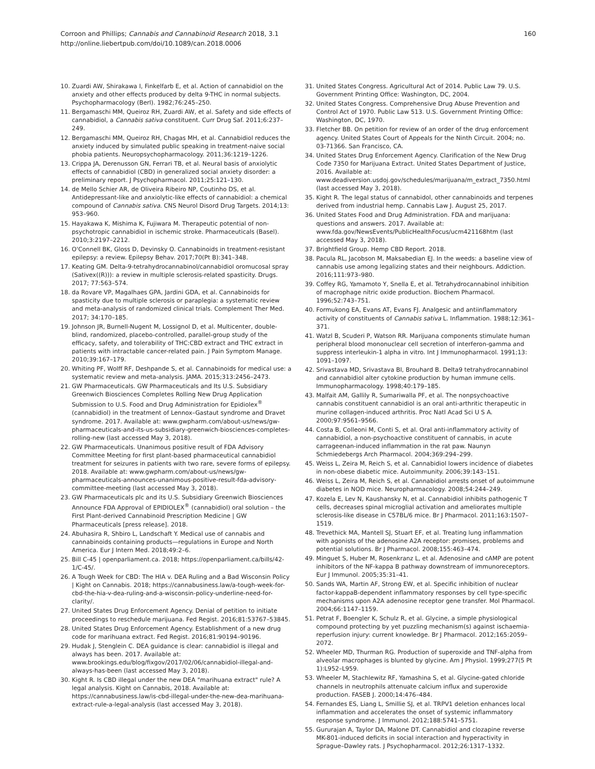160 Corroon and Phillips; Cannabis and Cannabinoid Research 2018, 3.1
http://online.liebertpub.com/doi/10.1089/can.2018.0006
10. Zuardi AW, Shirakawa I, Finkelfarb E, et al. Action of cannabidiol on the anxiety and other effects produced by delta 9-THC in normal subjects. Psychopharmacology (Berl). 1982;76:245–250.
11. Bergamaschi MM, Queiroz RH, Zuardi AW, et al. Safety and side effects of cannabidiol, a Cannabis sativa constituent. Curr Drug Saf. 2011;6:237–249.
12. Bergamaschi MM, Queiroz RH, Chagas MH, et al. Cannabidiol reduces the anxiety induced by simulated public speaking in treatment-naive social phobia patients. Neuropsychopharmacology. 2011;36:1219–1226.
13. Crippa JA, Derenusson GN, Ferrari TB, et al. Neural basis of anxiolytic effects of cannabidiol (CBD) in generalized social anxiety disorder: a preliminary report. J Psychopharmacol. 2011;25:121–130.
14. de Mello Schier AR, de Oliveira Ribeiro NP, Coutinho DS, et al. Antidepressant-like and anxiolytic-like effects of cannabidiol: a chemical compound of Cannabis sativa. CNS Neurol Disord Drug Targets. 2014;13: 953–960.
15. Hayakawa K, Mishima K, Fujiwara M. Therapeutic potential of non-psychotropic cannabidiol in ischemic stroke. Pharmaceuticals (Basel). 2010;3:2197–2212.
16. O'Connell BK, Gloss D, Devinsky O. Cannabinoids in treatment-resistant epilepsy: a review. Epilepsy Behav. 2017;70(Pt B):341–348.
17. Keating GM. Delta-9-tetrahydrocannabinol/cannabidiol oromucosal spray (Sativex((R))): a review in multiple sclerosis-related spasticity. Drugs. 2017; 77:563–574.
18. da Rovare VP, Magalhaes GPA, Jardini GDA, et al. Cannabinoids for spasticity due to multiple sclerosis or paraplegia: a systematic review and meta-analysis of randomized clinical trials. Complement Ther Med. 2017; 34:170–185.
19. Johnson JR, Burnell-Nugent M, Lossignol D, et al. Multicenter, double-blind, randomized, placebo-controlled, parallel-group study of the efficacy, safety, and tolerability of THC:CBD extract and THC extract in patients with intractable cancer-related pain. J Pain Symptom Manage. 2010;39:167–179.
20. Whiting PF, Wolff RF, Deshpande S, et al. Cannabinoids for medical use: a systematic review and meta-analysis. JAMA. 2015;313:2456–2473.
21. GW Pharmaceuticals. GW Pharmaceuticals and Its U.S. Subsidiary Greenwich Biosciences Completes Rolling New Drug Application Submission to U.S. Food and Drug Administration for Epidiolex<sup>®</sup> (cannabidiol) in the treatment of Lennox–Gastaut syndrome and Dravet syndrome. 2017. Available at: www.gwpharm.com/about-us/news/gw-pharmaceuticals-and-its-us-subsidiary-greenwich-biosciences-completes-rolling-new (last accessed May 3, 2018).
22. GW Pharmaceuticals. Unanimous positive result of FDA Advisory Committee Meeting for first plant-based pharmaceutical cannabidiol treatment for seizures in patients with two rare, severe forms of epilepsy. 2018. Available at: www.gwpharm.com/about-us/news/gw-pharmaceuticals-announces-unanimous-positive-result-fda-advisory-committee-meeting (last accessed May 3, 2018).
23. GW Pharmaceuticals plc and its U.S. Subsidiary Greenwich Biosciences Announce FDA Approval of EPIDIOLEX<sup>®</sup> (cannabidiol) oral solution – the First Plant-derived Cannabinoid Prescription Medicine | GW Pharmaceuticals [press release]. 2018.
24. Abuhasira R, Shbiro L, Landschaft Y. Medical use of cannabis and cannabinoids containing products—regulations in Europe and North America. Eur J Intern Med. 2018;49:2–6.
25. Bill C-45 | openparliament.ca. 2018; https://openparliament.ca/bills/42-1/C-45/.
26. A Tough Week for CBD: The HIA v. DEA Ruling and a Bad Wisconsin Policy | Kight on Cannabis. 2018; https://cannabusiness.law/a-tough-week-for-cbd-the-hia-v-dea-ruling-and-a-wisconsin-policy-underline-need-for-clarity/.
27. United States Drug Enforcement Agency. Denial of petition to initiate proceedings to reschedule marijuana. Fed Regist. 2016;81:53767–53845.
28. United States Drug Enforcement Agency. Establishment of a new drug code for marihuana extract. Fed Regist. 2016;81:90194–90196.
29. Hudak J, Stenglein C. DEA guidance is clear: cannabidiol is illegal and always has been. 2017. Available at: www.brookings.edu/blog/fixgov/2017/02/06/cannabidiol-illegal-and-always-has-been (last accessed May 3, 2018).
30. Kight R. Is CBD illegal under the new DEA "marihuana extract" rule? A legal analysis. Kight on Cannabis, 2018. Available at: https://cannabusiness.law/is-cbd-illegal-under-the-new-dea-marihuana-extract-rule-a-legal-analysis (last accessed May 3, 2018).
31. United States Congress. Agricultural Act of 2014. Public Law 79. U.S. Government Printing Office: Washington, DC, 2004.
32. United States Congress. Comprehensive Drug Abuse Prevention and Control Act of 1970. Public Law 513. U.S. Government Printing Office: Washington, DC, 1970.
33. Fletcher BB. On petition for review of an order of the drug enforcement agency. United States Court of Appeals for the Ninth Circuit. 2004; no. 03-71366. San Francisco, CA.
34. United States Drug Enforcement Agency. Clarification of the New Drug Code 7350 for Marijuana Extract. United States Department of Justice, 2016. Available at: www.deadiversion.usdoj.gov/schedules/marijuana/m_extract_7350.html (last accessed May 3, 2018).
35. Kight R. The legal status of cannabidol, other cannabinoids and terpenes derived from industrial hemp. Cannabis Law J. August 25, 2017.
36. United States Food and Drug Administration. FDA and marijuana: questions and answers. 2017. Available at: www.fda.gov/NewsEvents/PublicHealthFocus/ucm421168htm (last accessed May 3, 2018).
37. Brightfield Group. Hemp CBD Report. 2018.
38. Pacula RL, Jacobson M, Maksabedian EJ. In the weeds: a baseline view of cannabis use among legalizing states and their neighbours. Addiction. 2016;111:973–980.
39. Coffey RG, Yamamoto Y, Snella E, et al. Tetrahydrocannabinol inhibition of macrophage nitric oxide production. Biochem Pharmacol. 1996;52:743–751.
40. Formukong EA, Evans AT, Evans FJ. Analgesic and antiinflammatory activity of constituents of Cannabis sativa L. Inflammation. 1988;12:361–371.
41. Watzl B, Scuderi P, Watson RR. Marijuana components stimulate human peripheral blood mononuclear cell secretion of interferon-gamma and suppress interleukin-1 alpha in vitro. Int J Immunopharmacol. 1991;13: 1091–1097.
42. Srivastava MD, Srivastava BI, Brouhard B. Delta9 tetrahydrocannabinol and cannabidiol alter cytokine production by human immune cells. Immunopharmacology. 1998;40:179–185.
43. Malfait AM, Gallily R, Sumariwalla PF, et al. The nonpsychoactive cannabis constituent cannabidiol is an oral anti-arthritic therapeutic in murine collagen-induced arthritis. Proc Natl Acad Sci U S A. 2000;97:9561–9566.
44. Costa B, Colleoni M, Conti S, et al. Oral anti-inflammatory activity of cannabidiol, a non-psychoactive constituent of cannabis, in acute carrageenan-induced inflammation in the rat paw. Naunyn Schmiedebergs Arch Pharmacol. 2004;369:294–299.
45. Weiss L, Zeira M, Reich S, et al. Cannabidiol lowers incidence of diabetes in non-obese diabetic mice. Autoimmunity. 2006;39:143–151.
46. Weiss L, Zeira M, Reich S, et al. Cannabidiol arrests onset of autoimmune diabetes in NOD mice. Neuropharmacology. 2008;54:244–249.
47. Kozela E, Lev N, Kaushansky N, et al. Cannabidiol inhibits pathogenic T cells, decreases spinal microglial activation and ameliorates multiple sclerosis-like disease in C57BL/6 mice. Br J Pharmacol. 2011;163:1507–1519.
48. Trevethick MA, Mantell SJ, Stuart EF, et al. Treating lung inflammation with agonists of the adenosine A2A receptor: promises, problems and potential solutions. Br J Pharmacol. 2008;155:463–474.
49. Minguet S, Huber M, Rosenkranz L, et al. Adenosine and cAMP are potent inhibitors of the NF-kappa B pathway downstream of immunoreceptors. Eur J Immunol. 2005;35:31–41.
50. Sands WA, Martin AF, Strong EW, et al. Specific inhibition of nuclear factor-kappaB-dependent inflammatory responses by cell type-specific mechanisms upon A2A adenosine receptor gene transfer. Mol Pharmacol. 2004;66:1147–1159.
51. Petrat F, Boengler K, Schulz R, et al. Glycine, a simple physiological compound protecting by yet puzzling mechanism(s) against ischaemia-reperfusion injury: current knowledge. Br J Pharmacol. 2012;165:2059–2072.
52. Wheeler MD, Thurman RG. Production of superoxide and TNF-alpha from alveolar macrophages is blunted by glycine. Am J Physiol. 1999;277(5 Pt 1):L952–L959.
53. Wheeler M, Stachlewitz RF, Yamashina S, et al. Glycine-gated chloride channels in neutrophils attenuate calcium influx and superoxide production. FASEB J. 2000;14:476–484.
54. Fernandes ES, Liang L, Smillie SJ, et al. TRPV1 deletion enhances local inflammation and accelerates the onset of systemic inflammatory response syndrome. J Immunol. 2012;188:5741–5751.
55. Gururajan A, Taylor DA, Malone DT. Cannabidiol and clozapine reverse MK-801-induced deficits in social interaction and hyperactivity in Sprague–Dawley rats. J Psychopharmacol. 2012;26:1317–1332.